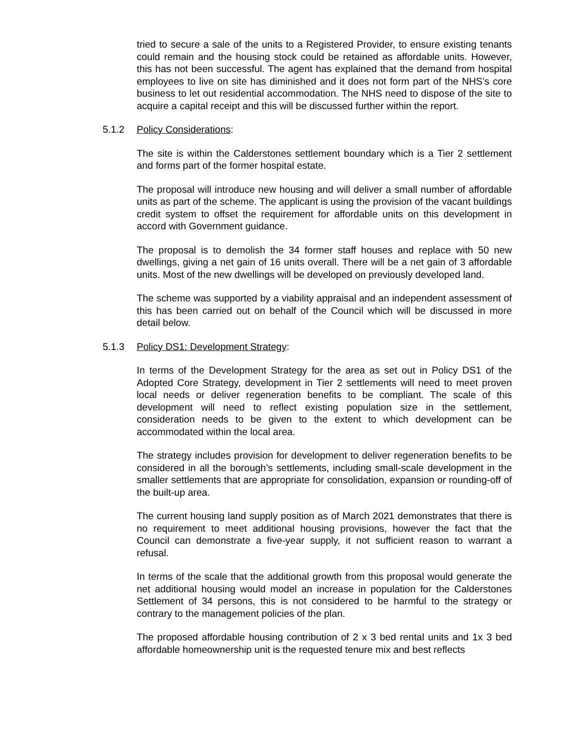tried to secure a sale of the units to a Registered Provider, to ensure existing tenants could remain and the housing stock could be retained as affordable units. However, this has not been successful. The agent has explained that the demand from hospital employees to live on site has diminished and it does not form part of the NHS’s core business to let out residential accommodation. The NHS need to dispose of the site to acquire a capital receipt and this will be discussed further within the report.
5.1.2 Policy Considerations:
The site is within the Calderstones settlement boundary which is a Tier 2 settlement and forms part of the former hospital estate.
The proposal will introduce new housing and will deliver a small number of affordable units as part of the scheme. The applicant is using the provision of the vacant buildings credit system to offset the requirement for affordable units on this development in accord with Government guidance.
The proposal is to demolish the 34 former staff houses and replace with 50 new dwellings, giving a net gain of 16 units overall. There will be a net gain of 3 affordable units. Most of the new dwellings will be developed on previously developed land.
The scheme was supported by a viability appraisal and an independent assessment of this has been carried out on behalf of the Council which will be discussed in more detail below.
5.1.3 Policy DS1: Development Strategy:
In terms of the Development Strategy for the area as set out in Policy DS1 of the Adopted Core Strategy, development in Tier 2 settlements will need to meet proven local needs or deliver regeneration benefits to be compliant. The scale of this development will need to reflect existing population size in the settlement, consideration needs to be given to the extent to which development can be accommodated within the local area.
The strategy includes provision for development to deliver regeneration benefits to be considered in all the borough’s settlements, including small-scale development in the smaller settlements that are appropriate for consolidation, expansion or rounding-off of the built-up area.
The current housing land supply position as of March 2021 demonstrates that there is no requirement to meet additional housing provisions, however the fact that the Council can demonstrate a five-year supply, it not sufficient reason to warrant a refusal.
In terms of the scale that the additional growth from this proposal would generate the net additional housing would model an increase in population for the Calderstones Settlement of 34 persons, this is not considered to be harmful to the strategy or contrary to the management policies of the plan.
The proposed affordable housing contribution of 2 x 3 bed rental units and 1x 3 bed affordable homeownership unit is the requested tenure mix and best reflects